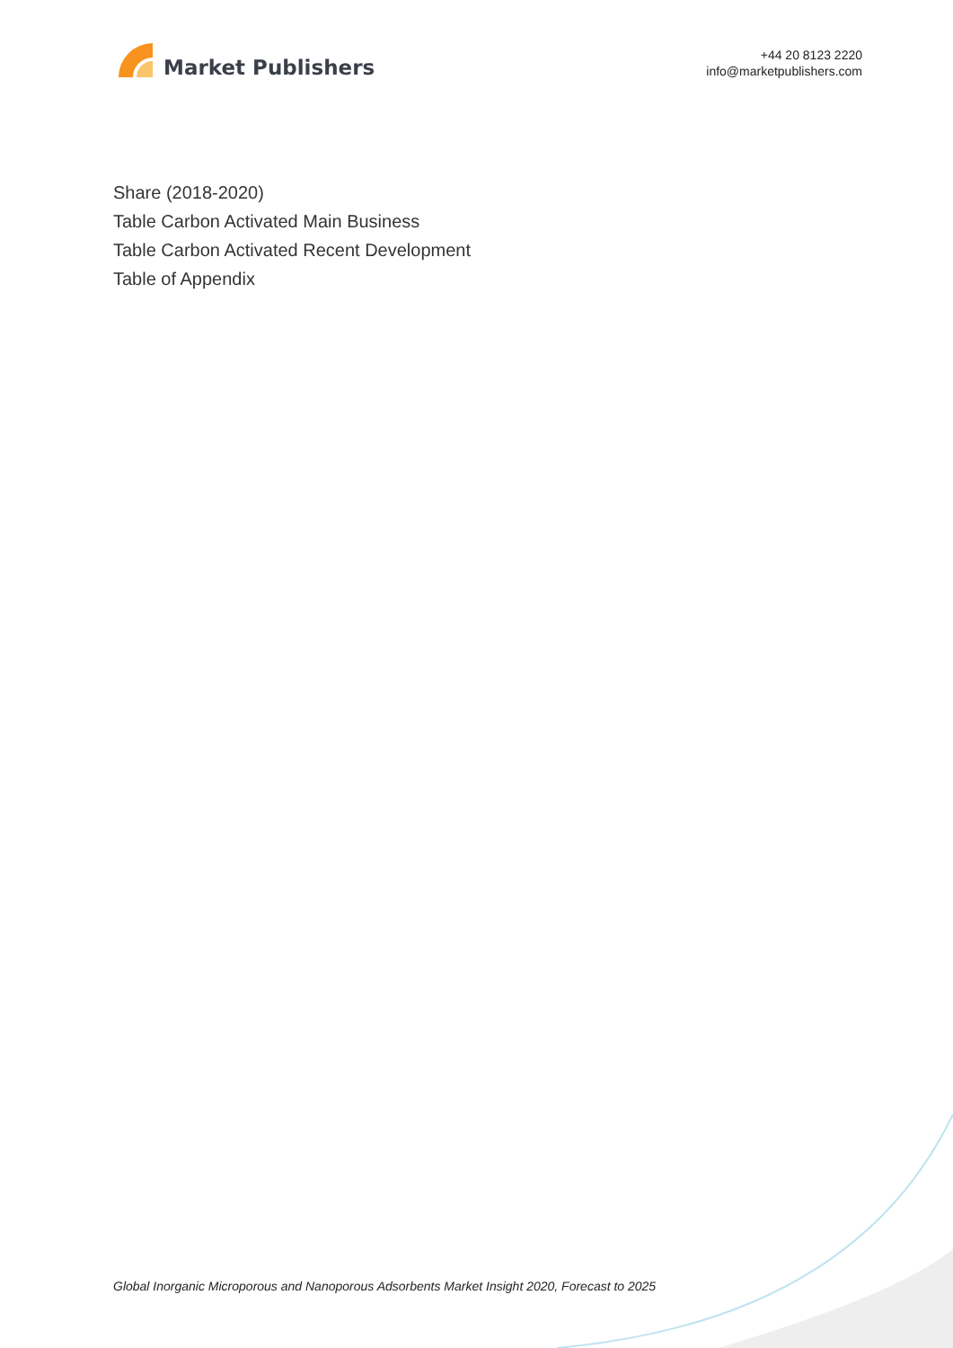Market Publishers
+44 20 8123 2220
info@marketpublishers.com
Share (2018-2020)
Table Carbon Activated Main Business
Table Carbon Activated Recent Development
Table of Appendix
Global Inorganic Microporous and Nanoporous Adsorbents Market Insight 2020, Forecast to 2025